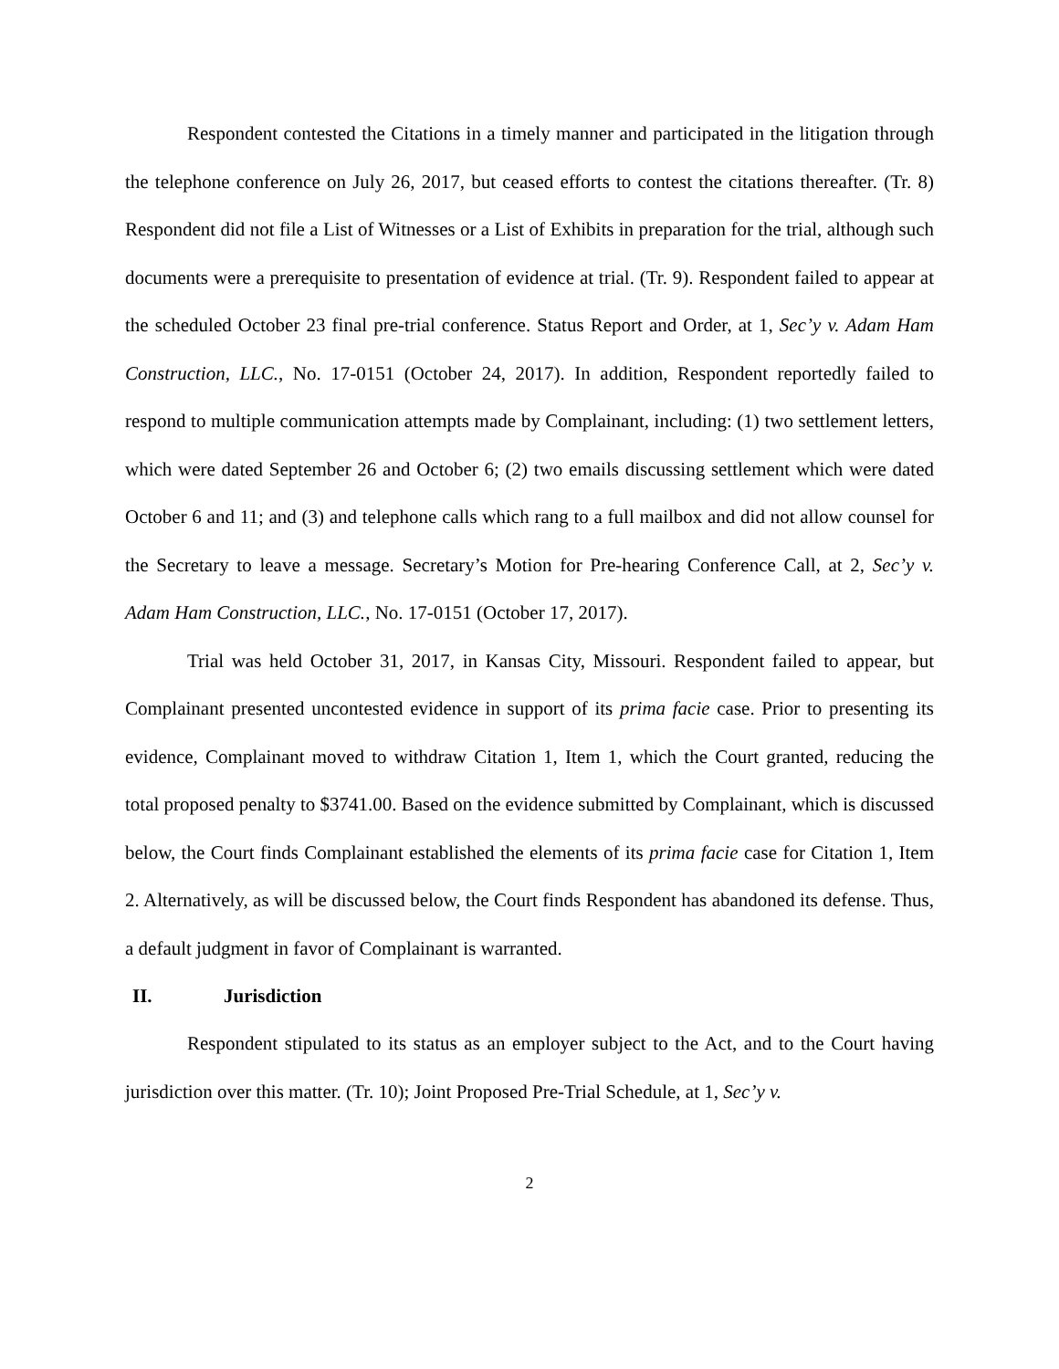Respondent contested the Citations in a timely manner and participated in the litigation through the telephone conference on July 26, 2017, but ceased efforts to contest the citations thereafter. (Tr. 8) Respondent did not file a List of Witnesses or a List of Exhibits in preparation for the trial, although such documents were a prerequisite to presentation of evidence at trial. (Tr. 9). Respondent failed to appear at the scheduled October 23 final pre-trial conference. Status Report and Order, at 1, Sec’y v. Adam Ham Construction, LLC., No. 17-0151 (October 24, 2017). In addition, Respondent reportedly failed to respond to multiple communication attempts made by Complainant, including: (1) two settlement letters, which were dated September 26 and October 6; (2) two emails discussing settlement which were dated October 6 and 11; and (3) and telephone calls which rang to a full mailbox and did not allow counsel for the Secretary to leave a message. Secretary’s Motion for Pre-hearing Conference Call, at 2, Sec’y v. Adam Ham Construction, LLC., No. 17-0151 (October 17, 2017).
Trial was held October 31, 2017, in Kansas City, Missouri. Respondent failed to appear, but Complainant presented uncontested evidence in support of its prima facie case. Prior to presenting its evidence, Complainant moved to withdraw Citation 1, Item 1, which the Court granted, reducing the total proposed penalty to $3741.00. Based on the evidence submitted by Complainant, which is discussed below, the Court finds Complainant established the elements of its prima facie case for Citation 1, Item 2. Alternatively, as will be discussed below, the Court finds Respondent has abandoned its defense. Thus, a default judgment in favor of Complainant is warranted.
II. Jurisdiction
Respondent stipulated to its status as an employer subject to the Act, and to the Court having jurisdiction over this matter. (Tr. 10); Joint Proposed Pre-Trial Schedule, at 1, Sec’y v.
2